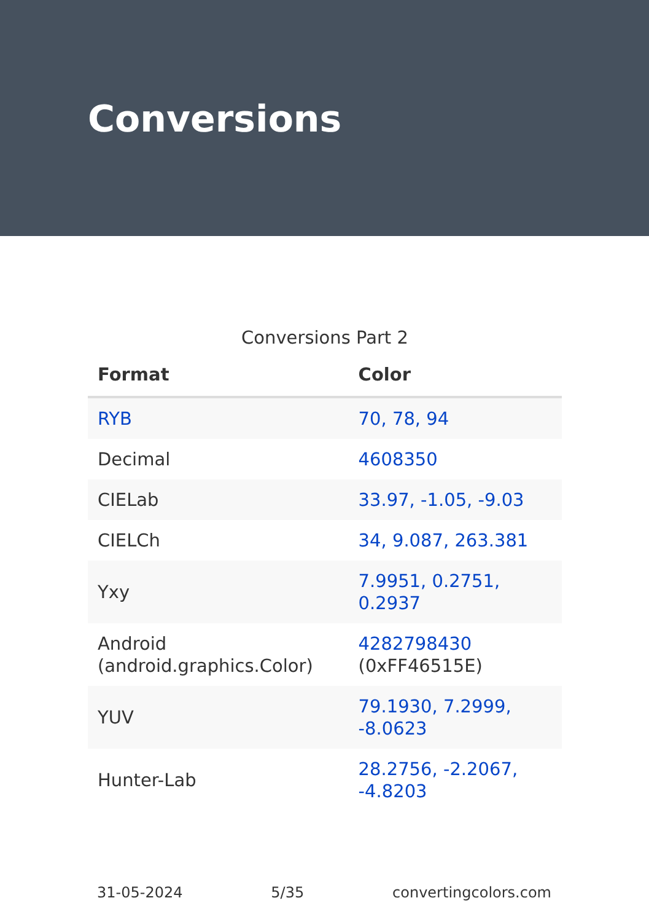Conversions
Conversions Part 2
| Format | Color |
| --- | --- |
| RYB | 70, 78, 94 |
| Decimal | 4608350 |
| CIELab | 33.97, -1.05, -9.03 |
| CIELCh | 34, 9.087, 263.381 |
| Yxy | 7.9951, 0.2751, 0.2937 |
| Android (android.graphics.Color) | 4282798430 (0xFF46515E) |
| YUV | 79.1930, 7.2999, -8.0623 |
| Hunter-Lab | 28.2756, -2.2067, -4.8203 |
31-05-2024 5/35 convertingcolors.com